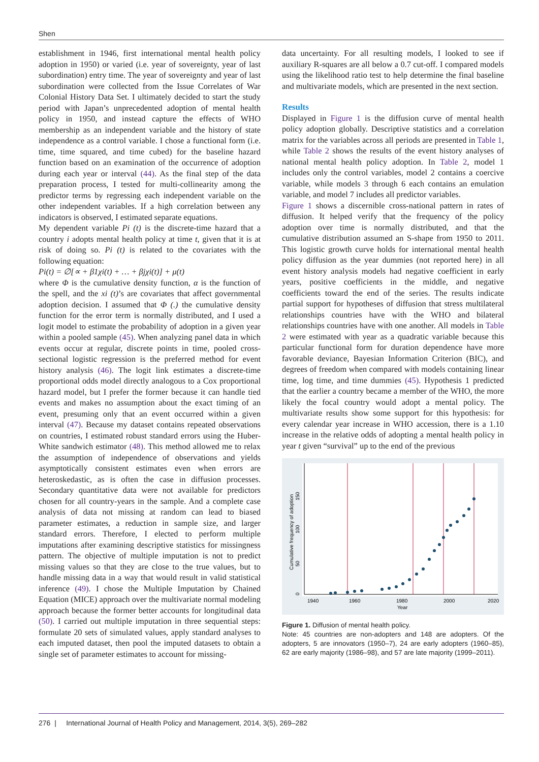Shen
establishment in 1946, first international mental health policy adoption in 1950) or varied (i.e. year of sovereignty, year of last subordination) entry time. The year of sovereignty and year of last subordination were collected from the Issue Correlates of War Colonial History Data Set. I ultimately decided to start the study period with Japan’s unprecedented adoption of mental health policy in 1950, and instead capture the effects of WHO membership as an independent variable and the history of state independence as a control variable. I chose a functional form (i.e. time, time squared, and time cubed) for the baseline hazard function based on an examination of the occurrence of adoption during each year or interval (44). As the final step of the data preparation process, I tested for multi-collinearity among the predictor terms by regressing each independent variable on the other independent variables. If a high correlation between any indicators is observed, I estimated separate equations.
My dependent variable Pi (t) is the discrete-time hazard that a country i adopts mental health policy at time t, given that it is at risk of doing so. Pi (t) is related to the covariates with the following equation:
Pi(t) = ∅[∝ + β1χi(t) + … + βjχi(t)] + μ(t)
where Φ is the cumulative density function, α is the function of the spell, and the xi (t)’s are covariates that affect governmental adoption decision. I assumed that Φ (.) the cumulative density function for the error term is normally distributed, and I used a logit model to estimate the probability of adoption in a given year within a pooled sample (45). When analyzing panel data in which events occur at regular, discrete points in time, pooled cross-sectional logistic regression is the preferred method for event history analysis (46). The logit link estimates a discrete-time proportional odds model directly analogous to a Cox proportional hazard model, but I prefer the former because it can handle tied events and makes no assumption about the exact timing of an event, presuming only that an event occurred within a given interval (47). Because my dataset contains repeated observations on countries, I estimated robust standard errors using the Huber-White sandwich estimator (48). This method allowed me to relax the assumption of independence of observations and yields asymptotically consistent estimates even when errors are heteroskedastic, as is often the case in diffusion processes. Secondary quantitative data were not available for predictors chosen for all country-years in the sample. And a complete case analysis of data not missing at random can lead to biased parameter estimates, a reduction in sample size, and larger standard errors. Therefore, I elected to perform multiple imputations after examining descriptive statistics for missingness pattern. The objective of multiple imputation is not to predict missing values so that they are close to the true values, but to handle missing data in a way that would result in valid statistical inference (49). I chose the Multiple Imputation by Chained Equation (MICE) approach over the multivariate normal modeling approach because the former better accounts for longitudinal data (50). I carried out multiple imputation in three sequential steps: formulate 20 sets of simulated values, apply standard analyses to each imputed dataset, then pool the imputed datasets to obtain a single set of parameter estimates to account for missing-
data uncertainty. For all resulting models, I looked to see if auxiliary R-squares are all below a 0.7 cut-off. I compared models using the likelihood ratio test to help determine the final baseline and multivariate models, which are presented in the next section.
Results
Displayed in Figure 1 is the diffusion curve of mental health policy adoption globally. Descriptive statistics and a correlation matrix for the variables across all periods are presented in Table 1, while Table 2 shows the results of the event history analyses of national mental health policy adoption. In Table 2, model 1 includes only the control variables, model 2 contains a coercive variable, while models 3 through 6 each contains an emulation variable, and model 7 includes all predictor variables.
Figure 1 shows a discernible cross-national pattern in rates of diffusion. It helped verify that the frequency of the policy adoption over time is normally distributed, and that the cumulative distribution assumed an S-shape from 1950 to 2011. This logistic growth curve holds for international mental health policy diffusion as the year dummies (not reported here) in all event history analysis models had negative coefficient in early years, positive coefficients in the middle, and negative coefficients toward the end of the series. The results indicate partial support for hypotheses of diffusion that stress multilateral relationships countries have with the WHO and bilateral relationships countries have with one another. All models in Table 2 were estimated with year as a quadratic variable because this particular functional form for duration dependence have more favorable deviance, Bayesian Information Criterion (BIC), and degrees of freedom when compared with models containing linear time, log time, and time dummies (45). Hypothesis 1 predicted that the earlier a country became a member of the WHO, the more likely the focal country would adopt a mental policy. The multivariate results show some support for this hypothesis: for every calendar year increase in WHO accession, there is a 1.10 increase in the relative odds of adopting a mental health policy in year t given “survival” up to the end of the previous
1940
1960
1980
2000
2020
Year
0
50
100
150
Cumulative frequency of adoption
Figure 1. Diffusion of mental health policy.
Note: 45 countries are non-adopters and 148 are adopters. Of the adopters, 5 are innovators (1950–7), 24 are early adopters (1960–85), 62 are early majority (1986–98), and 57 are late majority (1999–2011).
276 | International Journal of Health Policy and Management, 2014, 3(5), 269–282